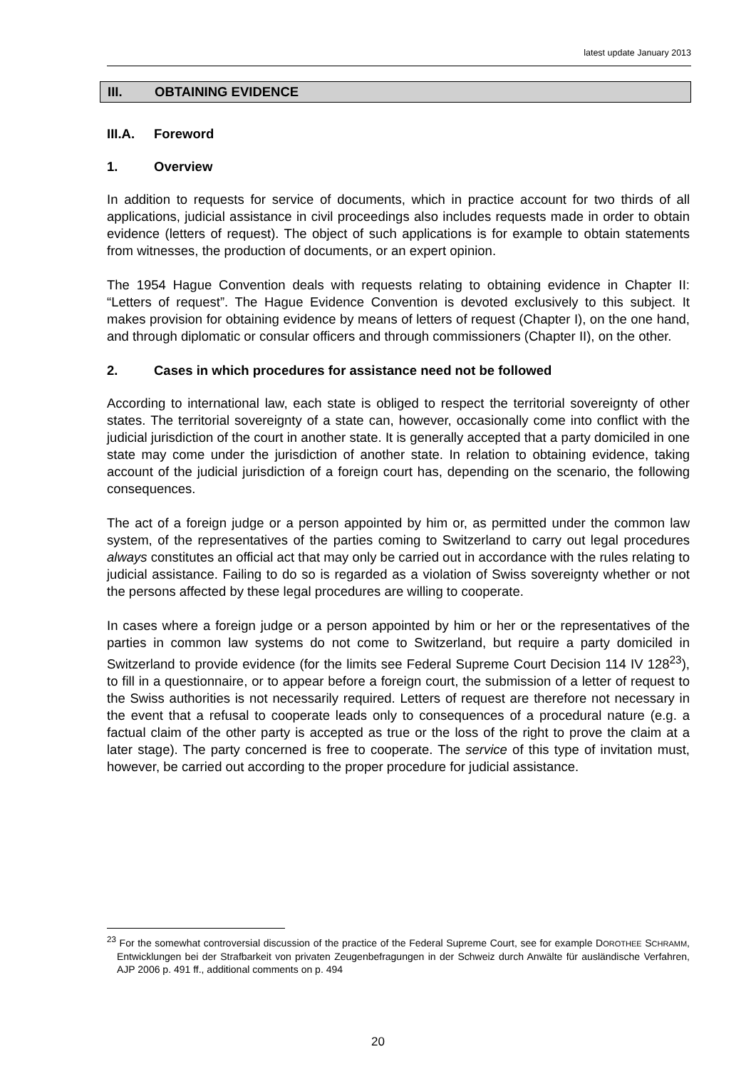latest update January 2013
III. OBTAINING EVIDENCE
III.A. Foreword
1. Overview
In addition to requests for service of documents, which in practice account for two thirds of all applications, judicial assistance in civil proceedings also includes requests made in order to obtain evidence (letters of request). The object of such applications is for example to obtain statements from witnesses, the production of documents, or an expert opinion.
The 1954 Hague Convention deals with requests relating to obtaining evidence in Chapter II: “Letters of request”. The Hague Evidence Convention is devoted exclusively to this subject. It makes provision for obtaining evidence by means of letters of request (Chapter I), on the one hand, and through diplomatic or consular officers and through commissioners (Chapter II), on the other.
2. Cases in which procedures for assistance need not be followed
According to international law, each state is obliged to respect the territorial sovereignty of other states. The territorial sovereignty of a state can, however, occasionally come into conflict with the judicial jurisdiction of the court in another state. It is generally accepted that a party domiciled in one state may come under the jurisdiction of another state. In relation to obtaining evidence, taking account of the judicial jurisdiction of a foreign court has, depending on the scenario, the following consequences.
The act of a foreign judge or a person appointed by him or, as permitted under the common law system, of the representatives of the parties coming to Switzerland to carry out legal procedures always constitutes an official act that may only be carried out in accordance with the rules relating to judicial assistance. Failing to do so is regarded as a violation of Swiss sovereignty whether or not the persons affected by these legal procedures are willing to cooperate.
In cases where a foreign judge or a person appointed by him or her or the representatives of the parties in common law systems do not come to Switzerland, but require a party domiciled in Switzerland to provide evidence (for the limits see Federal Supreme Court Decision 114 IV 128<sup>23</sup>), to fill in a questionnaire, or to appear before a foreign court, the submission of a letter of request to the Swiss authorities is not necessarily required. Letters of request are therefore not necessary in the event that a refusal to cooperate leads only to consequences of a procedural nature (e.g. a factual claim of the other party is accepted as true or the loss of the right to prove the claim at a later stage). The party concerned is free to cooperate. The service of this type of invitation must, however, be carried out according to the proper procedure for judicial assistance.
<sup>23</sup> For the somewhat controversial discussion of the practice of the Federal Supreme Court, see for example DOROTHEE SCHRAMM, Entwicklungen bei der Strafbarkeit von privaten Zeugenbefragungen in der Schweiz durch Anwälte für ausländische Verfahren, AJP 2006 p. 491 ff., additional comments on p. 494
20